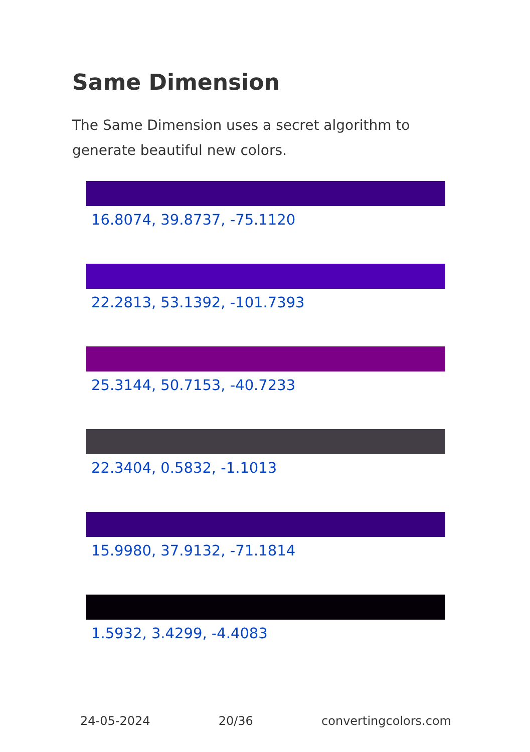Same Dimension
The Same Dimension uses a secret algorithm to generate beautiful new colors.
16.8074, 39.8737, -75.1120
22.2813, 53.1392, -101.7393
25.3144, 50.7153, -40.7233
22.3404, 0.5832, -1.1013
15.9980, 37.9132, -71.1814
1.5932, 3.4299, -4.4083
24-05-2024 20/36 convertingcolors.com